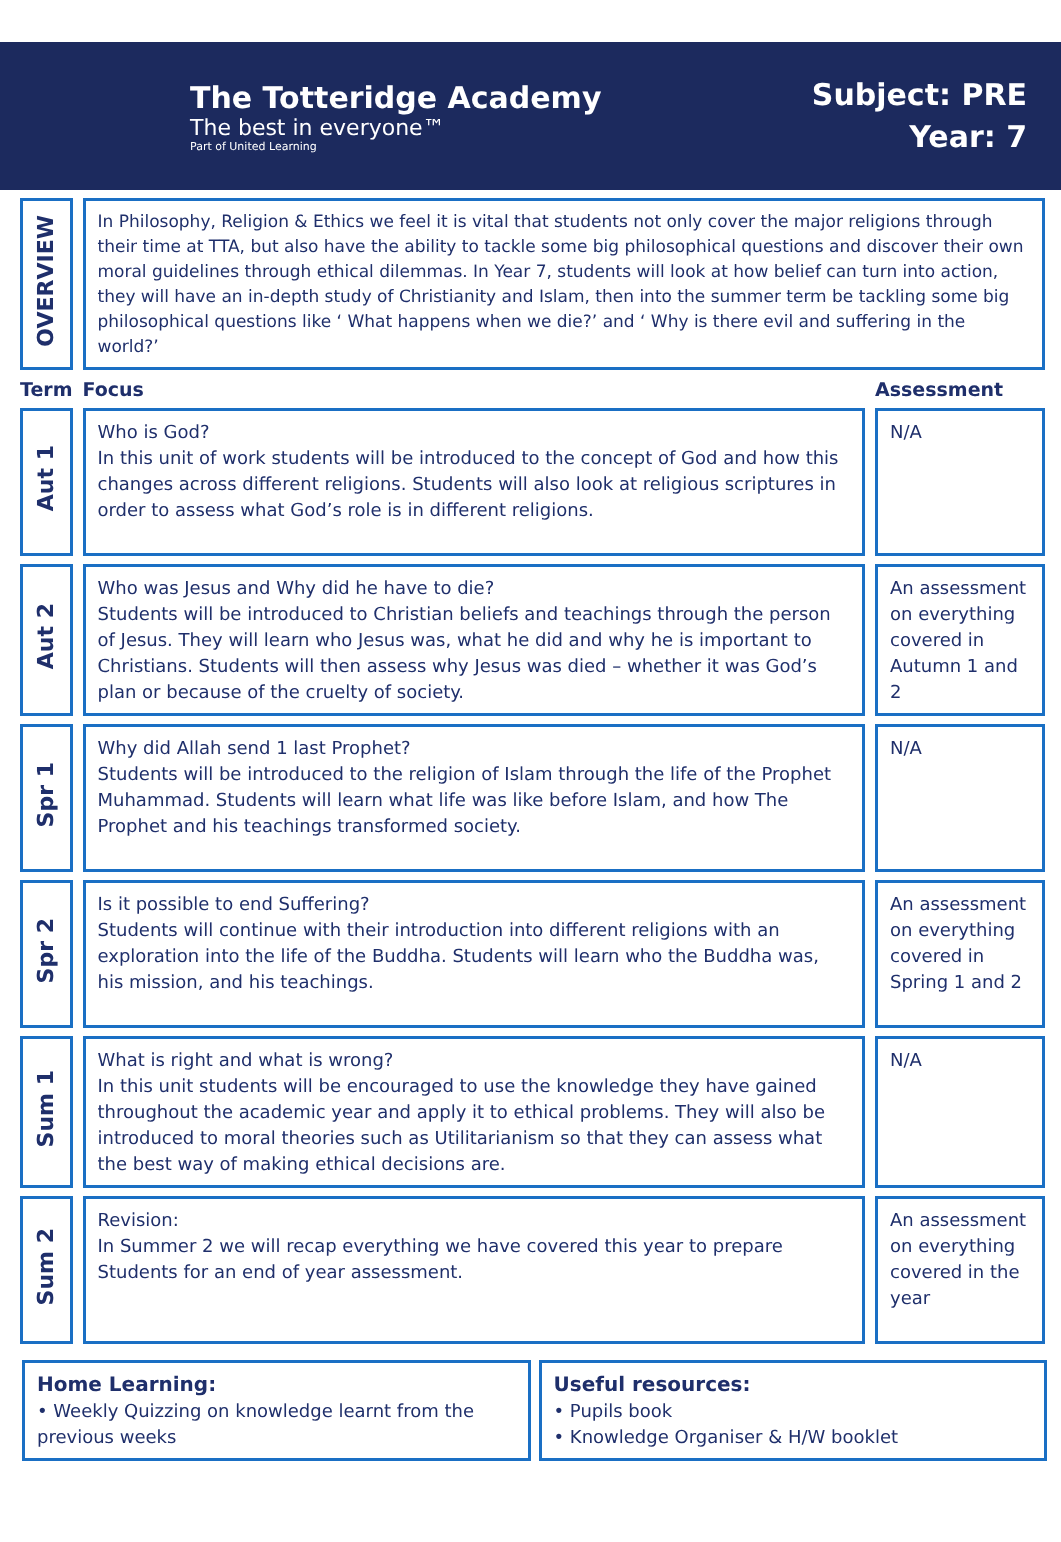The Totteridge Academy
The best in everyone™
Part of United Learning
Subject: PRE
Year: 7
| OVERVIEW | In Philosophy, Religion & Ethics we feel it is vital that students not only cover the major religions through their time at TTA, but also have the ability to tackle some big philosophical questions and discover their own moral guidelines through ethical dilemmas. In Year 7, students will look at how belief can turn into action, they will have an in-depth study of Christianity and Islam, then into the summer term be tackling some big philosophical questions like ‘ What happens when we die?’ and ‘ Why is there evil and suffering in the world?’ | |
| Term | Focus | Assessment |
| Aut 1 | Who is God? In this unit of work students will be introduced to the concept of God and how this changes across different religions. Students will also look at religious scriptures in order to assess what God’s role is in different religions. | N/A |
| Aut 2 | Who was Jesus and Why did he have to die? Students will be introduced to Christian beliefs and teachings through the person of Jesus. They will learn who Jesus was, what he did and why he is important to Christians. Students will then assess why Jesus was died – whether it was God’s plan or because of the cruelty of society. | An assessment on everything covered in Autumn 1 and 2 |
| Spr 1 | Why did Allah send 1 last Prophet? Students will be introduced to the religion of Islam through the life of the Prophet Muhammad. Students will learn what life was like before Islam, and how The Prophet and his teachings transformed society. | N/A |
| Spr 2 | Is it possible to end Suffering? Students will continue with their introduction into different religions with an exploration into the life of the Buddha. Students will learn who the Buddha was, his mission, and his teachings. | An assessment on everything covered in Spring 1 and 2 |
| Sum 1 | What is right and what is wrong? In this unit students will be encouraged to use the knowledge they have gained throughout the academic year and apply it to ethical problems. They will also be introduced to moral theories such as Utilitarianism so that they can assess what the best way of making ethical decisions are. | N/A |
| Sum 2 | Revision: In Summer 2 we will recap everything we have covered this year to prepare Students for an end of year assessment. | An assessment on everything covered in the year |
Home Learning:
• Weekly Quizzing on knowledge learnt from the previous weeks
Useful resources:
• Pupils book
• Knowledge Organiser & H/W booklet